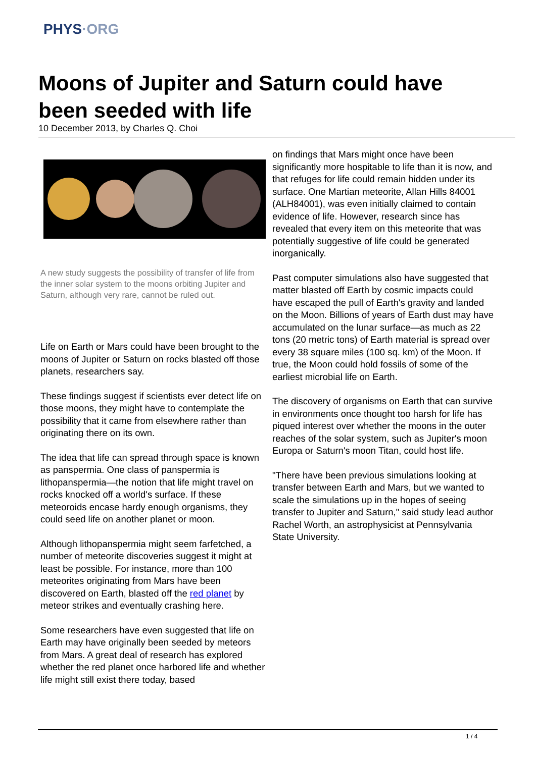PHYS·ORG
Moons of Jupiter and Saturn could have been seeded with life
10 December 2013, by Charles Q. Choi
A new study suggests the possibility of transfer of life from the inner solar system to the moons orbiting Jupiter and Saturn, although very rare, cannot be ruled out.
Life on Earth or Mars could have been brought to the moons of Jupiter or Saturn on rocks blasted off those planets, researchers say.
These findings suggest if scientists ever detect life on those moons, they might have to contemplate the possibility that it came from elsewhere rather than originating there on its own.
The idea that life can spread through space is known as panspermia. One class of panspermia is lithopanspermia—the notion that life might travel on rocks knocked off a world's surface. If these meteoroids encase hardy enough organisms, they could seed life on another planet or moon.
Although lithopanspermia might seem farfetched, a number of meteorite discoveries suggest it might at least be possible. For instance, more than 100 meteorites originating from Mars have been discovered on Earth, blasted off the red planet by meteor strikes and eventually crashing here.
Some researchers have even suggested that life on Earth may have originally been seeded by meteors from Mars. A great deal of research has explored whether the red planet once harbored life and whether life might still exist there today, based
on findings that Mars might once have been significantly more hospitable to life than it is now, and that refuges for life could remain hidden under its surface. One Martian meteorite, Allan Hills 84001 (ALH84001), was even initially claimed to contain evidence of life. However, research since has revealed that every item on this meteorite that was potentially suggestive of life could be generated inorganically.
Past computer simulations also have suggested that matter blasted off Earth by cosmic impacts could have escaped the pull of Earth's gravity and landed on the Moon. Billions of years of Earth dust may have accumulated on the lunar surface—as much as 22 tons (20 metric tons) of Earth material is spread over every 38 square miles (100 sq. km) of the Moon. If true, the Moon could hold fossils of some of the earliest microbial life on Earth.
The discovery of organisms on Earth that can survive in environments once thought too harsh for life has piqued interest over whether the moons in the outer reaches of the solar system, such as Jupiter's moon Europa or Saturn's moon Titan, could host life.
"There have been previous simulations looking at transfer between Earth and Mars, but we wanted to scale the simulations up in the hopes of seeing transfer to Jupiter and Saturn," said study lead author Rachel Worth, an astrophysicist at Pennsylvania State University.
1 / 4